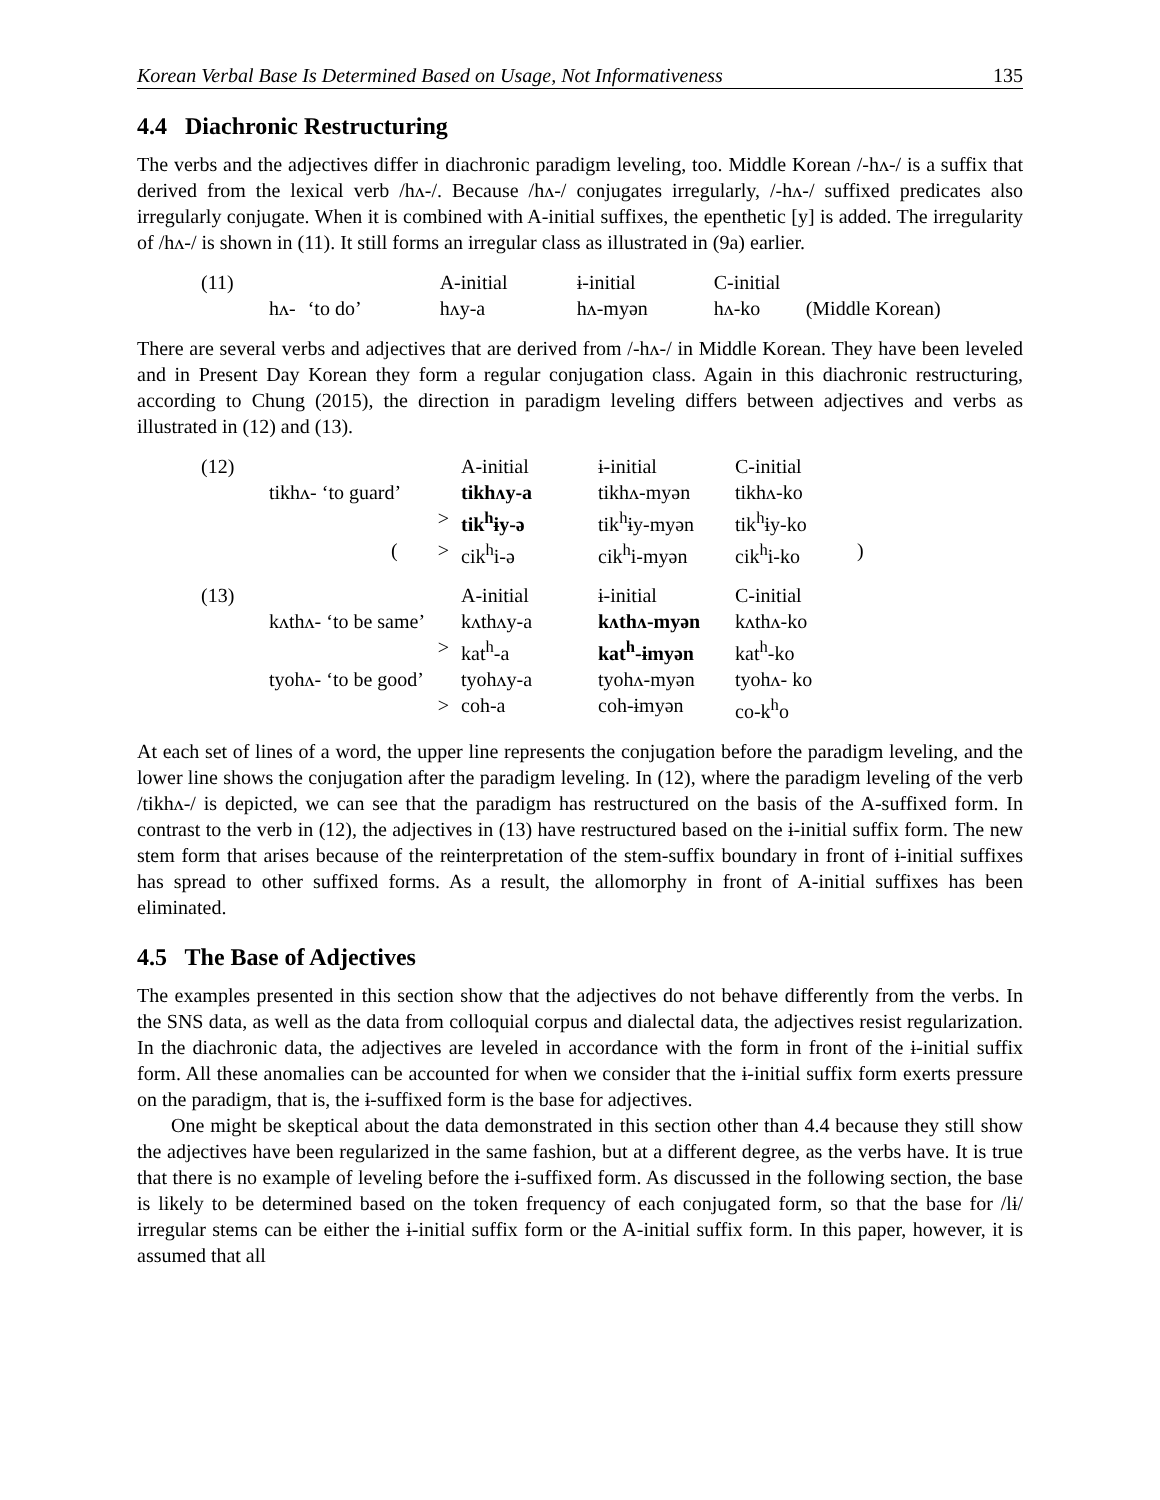Korean Verbal Base Is Determined Based on Usage, Not Informativeness 135
4.4 Diachronic Restructuring
The verbs and the adjectives differ in diachronic paradigm leveling, too. Middle Korean /-hʌ-/ is a suffix that derived from the lexical verb /hʌ-/. Because /hʌ-/ conjugates irregularly, /-hʌ-/ suffixed predicates also irregularly conjugate. When it is combined with A-initial suffixes, the epenthetic [y] is added. The irregularity of /hʌ-/ is shown in (11). It still forms an irregular class as illustrated in (9a) earlier.
| (11) | | | A-initial | ɨ-initial | C-initial | |
| | hʌ- | ‘to do’ | hʌy-a | hʌ-myən | hʌ-ko | (Middle Korean) |
There are several verbs and adjectives that are derived from /-hʌ-/ in Middle Korean. They have been leveled and in Present Day Korean they form a regular conjugation class. Again in this diachronic restructuring, according to Chung (2015), the direction in paradigm leveling differs between adjectives and verbs as illustrated in (12) and (13).
| (12) | | A-initial | ɨ-initial | C-initial | |
| | tikhʌ- ‘to guard’ | tikhʌy-a | tikhʌ-myən | tikhʌ-ko | |
| | > | tik<sup>h</sup>ɨy-ə | tik<sup>h</sup>ɨy-myən | tik<sup>h</sup>ɨy-ko | |
| | ( > | cik<sup>h</sup>i-ə | cik<sup>h</sup>i-myən | cik<sup>h</sup>i-ko | ) |
| (13) | | A-initial | ɨ-initial | C-initial |
| | kʌthʌ- ‘to be same’ | kʌthʌy-a | kʌthʌ-myən | kʌthʌ-ko |
| | > | kat<sup>h</sup>-a | kat<sup>h</sup>-ɨmyən | kat<sup>h</sup>-ko |
| | tyohʌ- ‘to be good’ | tyohʌy-a | tyohʌ-myən | tyohʌ- ko |
| | > | coh-a | coh-ɨmyən | co-k<sup>h</sup>o |
At each set of lines of a word, the upper line represents the conjugation before the paradigm leveling, and the lower line shows the conjugation after the paradigm leveling. In (12), where the paradigm leveling of the verb /tikhʌ-/ is depicted, we can see that the paradigm has restructured on the basis of the A-suffixed form. In contrast to the verb in (12), the adjectives in (13) have restructured based on the ɨ-initial suffix form. The new stem form that arises because of the reinterpretation of the stem-suffix boundary in front of ɨ-initial suffixes has spread to other suffixed forms. As a result, the allomorphy in front of A-initial suffixes has been eliminated.
4.5 The Base of Adjectives
The examples presented in this section show that the adjectives do not behave differently from the verbs. In the SNS data, as well as the data from colloquial corpus and dialectal data, the adjectives resist regularization. In the diachronic data, the adjectives are leveled in accordance with the form in front of the ɨ-initial suffix form. All these anomalies can be accounted for when we consider that the ɨ-initial suffix form exerts pressure on the paradigm, that is, the ɨ-suffixed form is the base for adjectives.
One might be skeptical about the data demonstrated in this section other than 4.4 because they still show the adjectives have been regularized in the same fashion, but at a different degree, as the verbs have. It is true that there is no example of leveling before the ɨ-suffixed form. As discussed in the following section, the base is likely to be determined based on the token frequency of each conjugated form, so that the base for /lɨ/ irregular stems can be either the ɨ-initial suffix form or the A-initial suffix form. In this paper, however, it is assumed that all